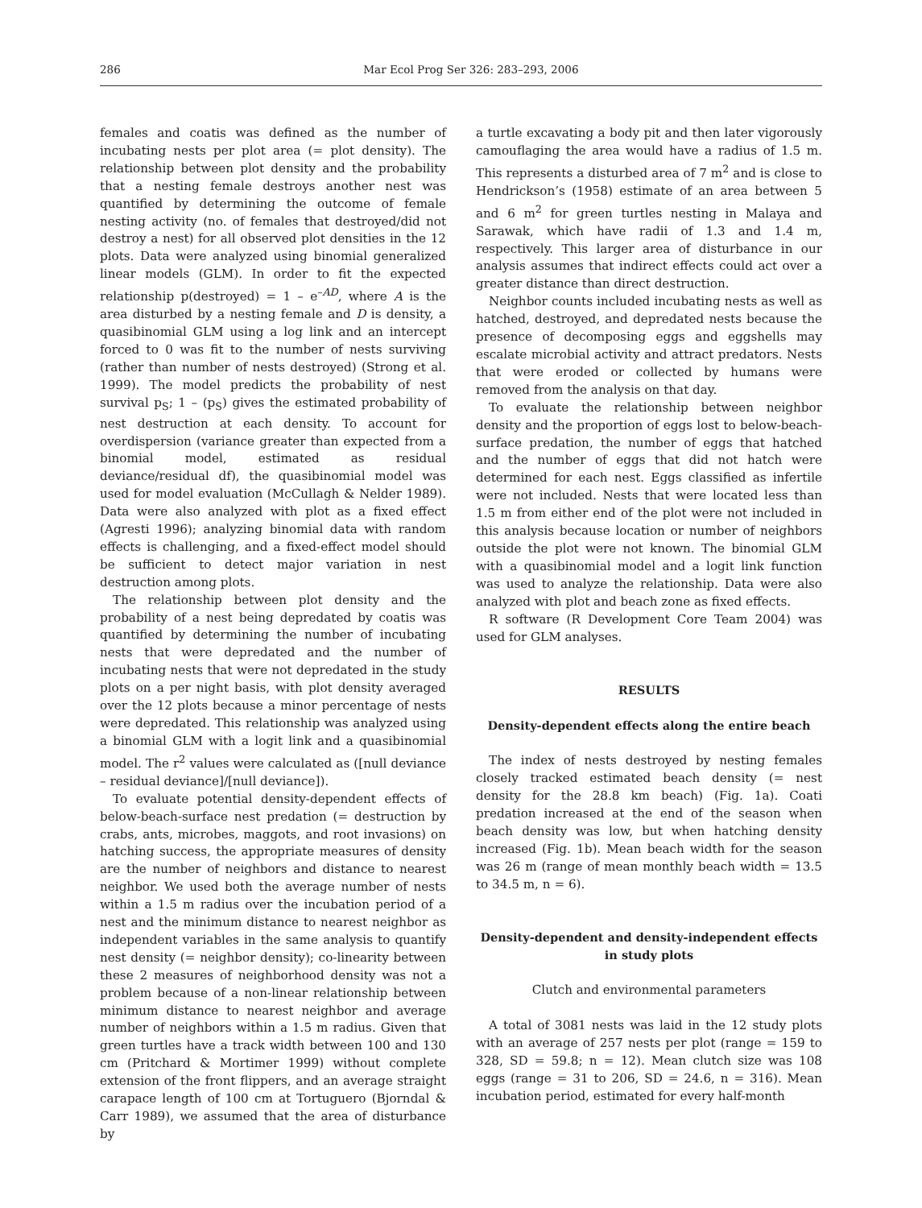286 Mar Ecol Prog Ser 326: 283–293, 2006
females and coatis was defined as the number of incubating nests per plot area (= plot density). The relationship between plot density and the probability that a nesting female destroys another nest was quantified by determining the outcome of female nesting activity (no. of females that destroyed/did not destroy a nest) for all observed plot densities in the 12 plots. Data were analyzed using binomial generalized linear models (GLM). In order to fit the expected relationship p(destroyed) = 1 – e<sup>–AD</sup>, where A is the area disturbed by a nesting female and D is density, a quasibinomial GLM using a log link and an intercept forced to 0 was fit to the number of nests surviving (rather than number of nests destroyed) (Strong et al. 1999). The model predicts the probability of nest survival p<sub>S</sub>; 1 – (p<sub>S</sub>) gives the estimated probability of nest destruction at each density. To account for overdispersion (variance greater than expected from a binomial model, estimated as residual deviance/residual df), the quasibinomial model was used for model evaluation (McCullagh & Nelder 1989). Data were also analyzed with plot as a fixed effect (Agresti 1996); analyzing binomial data with random effects is challenging, and a fixed-effect model should be sufficient to detect major variation in nest destruction among plots.
The relationship between plot density and the probability of a nest being depredated by coatis was quantified by determining the number of incubating nests that were depredated and the number of incubating nests that were not depredated in the study plots on a per night basis, with plot density averaged over the 12 plots because a minor percentage of nests were depredated. This relationship was analyzed using a binomial GLM with a logit link and a quasibinomial model. The r<sup>2</sup> values were calculated as ([null deviance – residual deviance]/[null deviance]).
To evaluate potential density-dependent effects of below-beach-surface nest predation (= destruction by crabs, ants, microbes, maggots, and root invasions) on hatching success, the appropriate measures of density are the number of neighbors and distance to nearest neighbor. We used both the average number of nests within a 1.5 m radius over the incubation period of a nest and the minimum distance to nearest neighbor as independent variables in the same analysis to quantify nest density (= neighbor density); co-linearity between these 2 measures of neighborhood density was not a problem because of a non-linear relationship between minimum distance to nearest neighbor and average number of neighbors within a 1.5 m radius. Given that green turtles have a track width between 100 and 130 cm (Pritchard & Mortimer 1999) without complete extension of the front flippers, and an average straight carapace length of 100 cm at Tortuguero (Bjorndal & Carr 1989), we assumed that the area of disturbance by
a turtle excavating a body pit and then later vigorously camouflaging the area would have a radius of 1.5 m. This represents a disturbed area of 7 m<sup>2</sup> and is close to Hendrickson’s (1958) estimate of an area between 5 and 6 m<sup>2</sup> for green turtles nesting in Malaya and Sarawak, which have radii of 1.3 and 1.4 m, respectively. This larger area of disturbance in our analysis assumes that indirect effects could act over a greater distance than direct destruction.
Neighbor counts included incubating nests as well as hatched, destroyed, and depredated nests because the presence of decomposing eggs and eggshells may escalate microbial activity and attract predators. Nests that were eroded or collected by humans were removed from the analysis on that day.
To evaluate the relationship between neighbor density and the proportion of eggs lost to below-beach-surface predation, the number of eggs that hatched and the number of eggs that did not hatch were determined for each nest. Eggs classified as infertile were not included. Nests that were located less than 1.5 m from either end of the plot were not included in this analysis because location or number of neighbors outside the plot were not known. The binomial GLM with a quasibinomial model and a logit link function was used to analyze the relationship. Data were also analyzed with plot and beach zone as fixed effects.
R software (R Development Core Team 2004) was used for GLM analyses.
RESULTS
Density-dependent effects along the entire beach
The index of nests destroyed by nesting females closely tracked estimated beach density (= nest density for the 28.8 km beach) (Fig. 1a). Coati predation increased at the end of the season when beach density was low, but when hatching density increased (Fig. 1b). Mean beach width for the season was 26 m (range of mean monthly beach width = 13.5 to 34.5 m, n = 6).
Density-dependent and density-independent effects
in study plots
Clutch and environmental parameters
A total of 3081 nests was laid in the 12 study plots with an average of 257 nests per plot (range = 159 to 328, SD = 59.8; n = 12). Mean clutch size was 108 eggs (range = 31 to 206, SD = 24.6, n = 316). Mean incubation period, estimated for every half-month